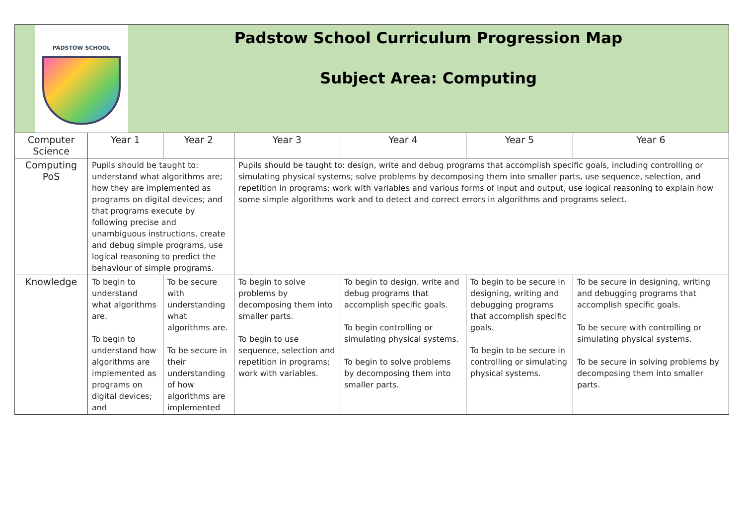PADSTOW SCHOOL
Padstow School Curriculum Progression Map
Subject Area: Computing
| Computer Science | Year 1 | Year 2 | Year 3 | Year 4 | Year 5 | Year 6 |
| Computing PoS | Pupils should be taught to: understand what algorithms are; how they are implemented as programs on digital devices; and that programs execute by following precise and unambiguous instructions, create and debug simple programs, use logical reasoning to predict the behaviour of simple programs. | | Pupils should be taught to: design, write and debug programs that accomplish specific goals, including controlling or simulating physical systems; solve problems by decomposing them into smaller parts, use sequence, selection, and repetition in programs; work with variables and various forms of input and output, use logical reasoning to explain how some simple algorithms work and to detect and correct errors in algorithms and programs select. | | | |
| Knowledge | To begin to understand what algorithms are. To begin to understand how algorithms are implemented as programs on digital devices; and | To be secure with understanding what algorithms are. To be secure in their understanding of how algorithms are implemented | To begin to solve problems by decomposing them into smaller parts. To begin to use sequence, selection and repetition in programs; work with variables. | To begin to design, write and debug programs that accomplish specific goals. To begin controlling or simulating physical systems. To begin to solve problems by decomposing them into smaller parts. | To begin to be secure in designing, writing and debugging programs that accomplish specific goals. To begin to be secure in controlling or simulating physical systems. | To be secure in designing, writing and debugging programs that accomplish specific goals. To be secure with controlling or simulating physical systems. To be secure in solving problems by decomposing them into smaller parts. |